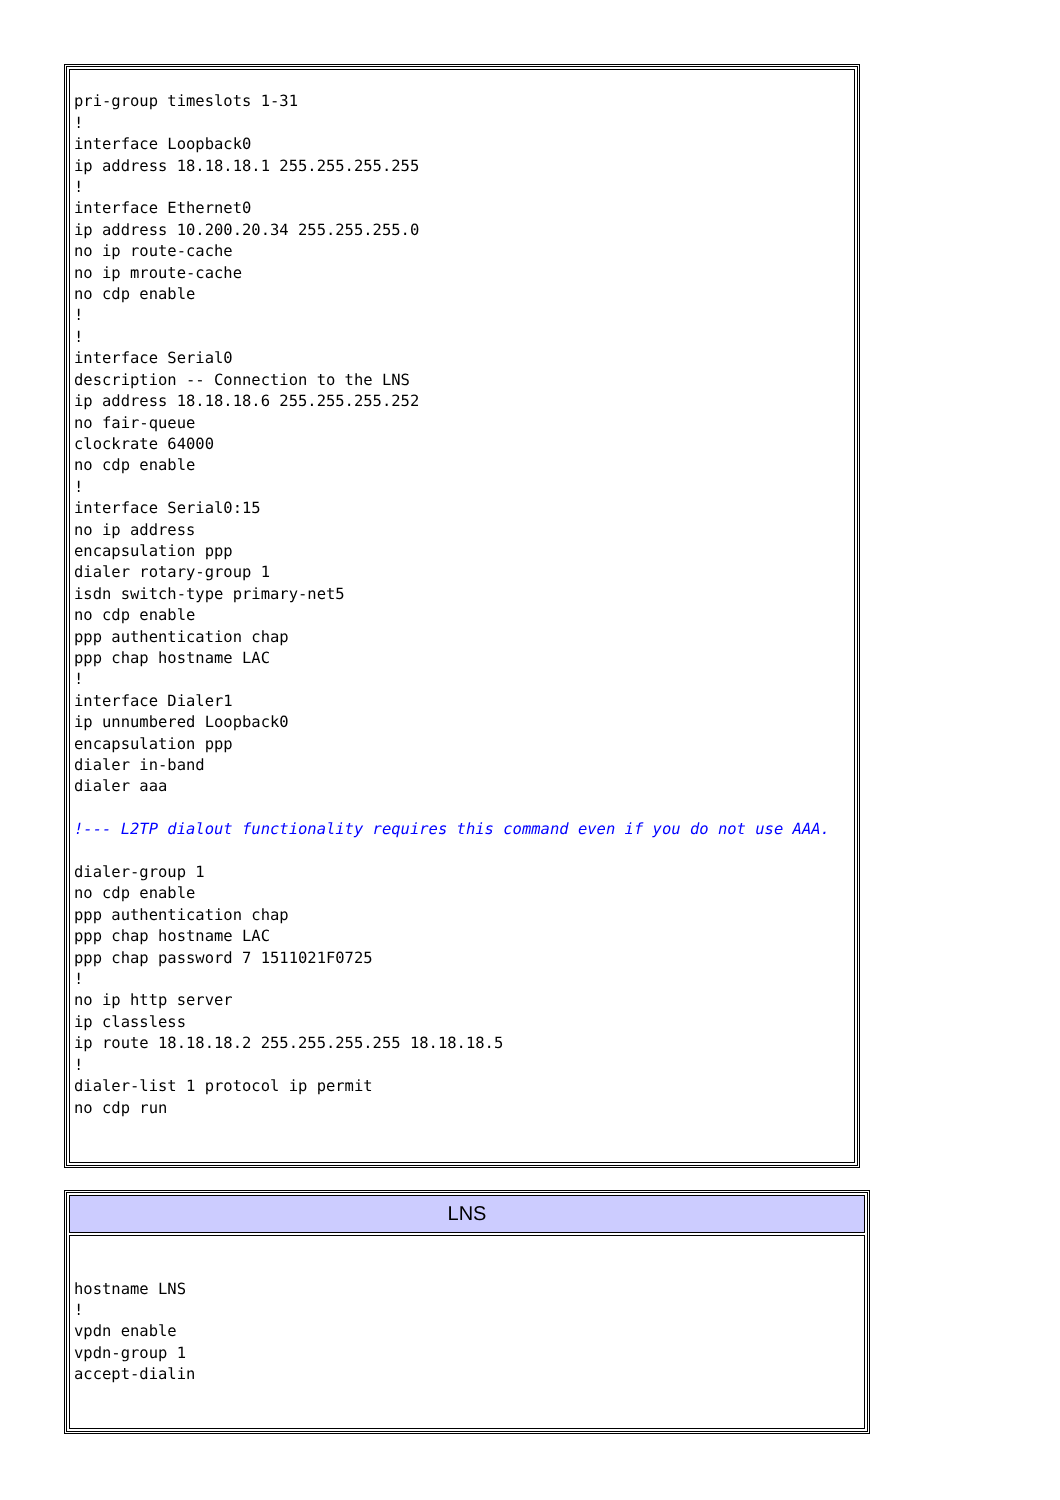| pri-group timeslots 1-31 ! interface Loopback0 ip address 18.18.18.1 255.255.255.255 ! interface Ethernet0 ip address 10.200.20.34 255.255.255.0 no ip route-cache no ip mroute-cache no cdp enable ! ! interface Serial0 description -- Connection to the LNS ip address 18.18.18.6 255.255.255.252 no fair-queue clockrate 64000 no cdp enable ! interface Serial0:15 no ip address encapsulation ppp dialer rotary-group 1 isdn switch-type primary-net5 no cdp enable ppp authentication chap ppp chap hostname LAC ! interface Dialer1 ip unnumbered Loopback0 encapsulation ppp dialer in-band dialer aaa !--- L2TP dialout functionality requires this command even if you do not use AAA. dialer-group 1 no cdp enable ppp authentication chap ppp chap hostname LAC ppp chap password 7 1511021F0725 ! no ip http server ip classless ip route 18.18.18.2 255.255.255.255 18.18.18.5 ! dialer-list 1 protocol ip permit no cdp run |
| LNS |
| --- |
| hostname LNS ! vpdn enable vpdn-group 1 accept-dialin |